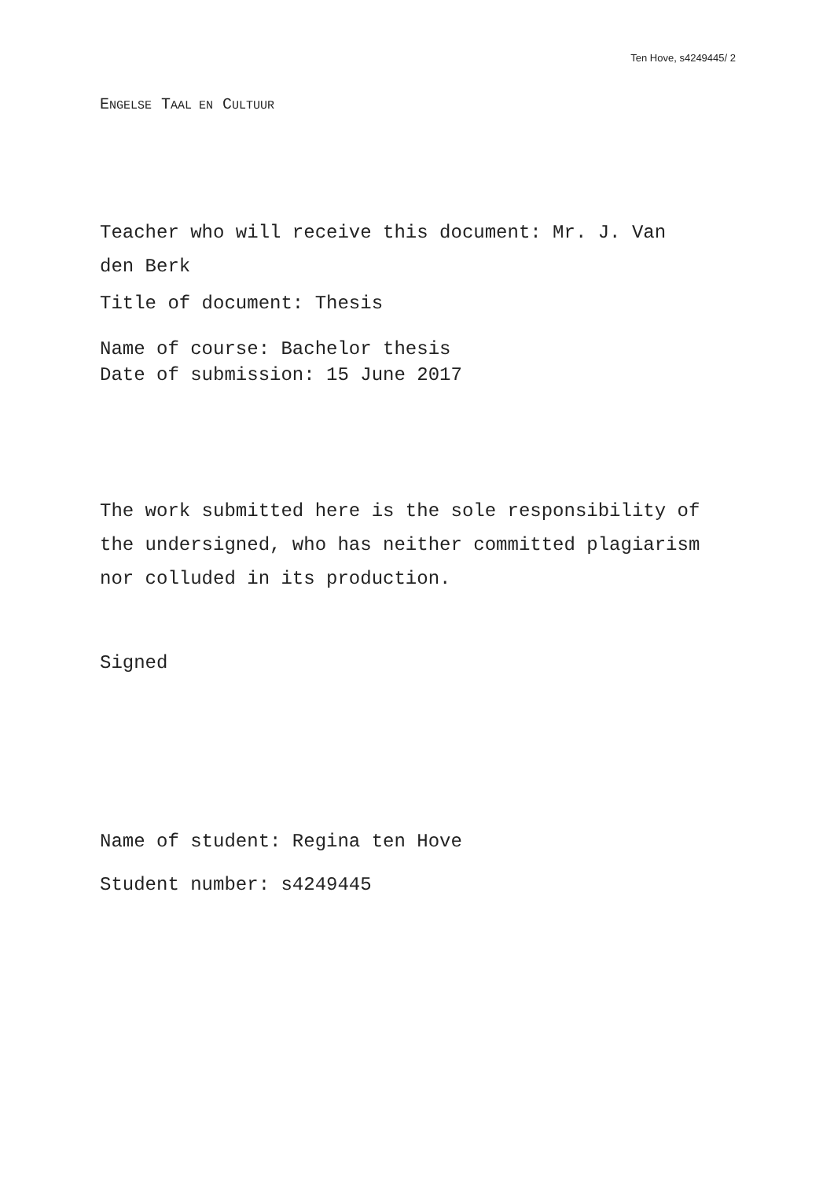Ten Hove, s4249445/ 2
ENGELSE TAAL EN CULTUUR
Teacher who will receive this document: Mr. J. Van
den Berk
Title of document: Thesis
Name of course: Bachelor thesis
Date of submission: 15 June 2017
The work submitted here is the sole responsibility of
the undersigned, who has neither committed plagiarism
nor colluded in its production.
Signed
Name of student: Regina ten Hove
Student number: s4249445